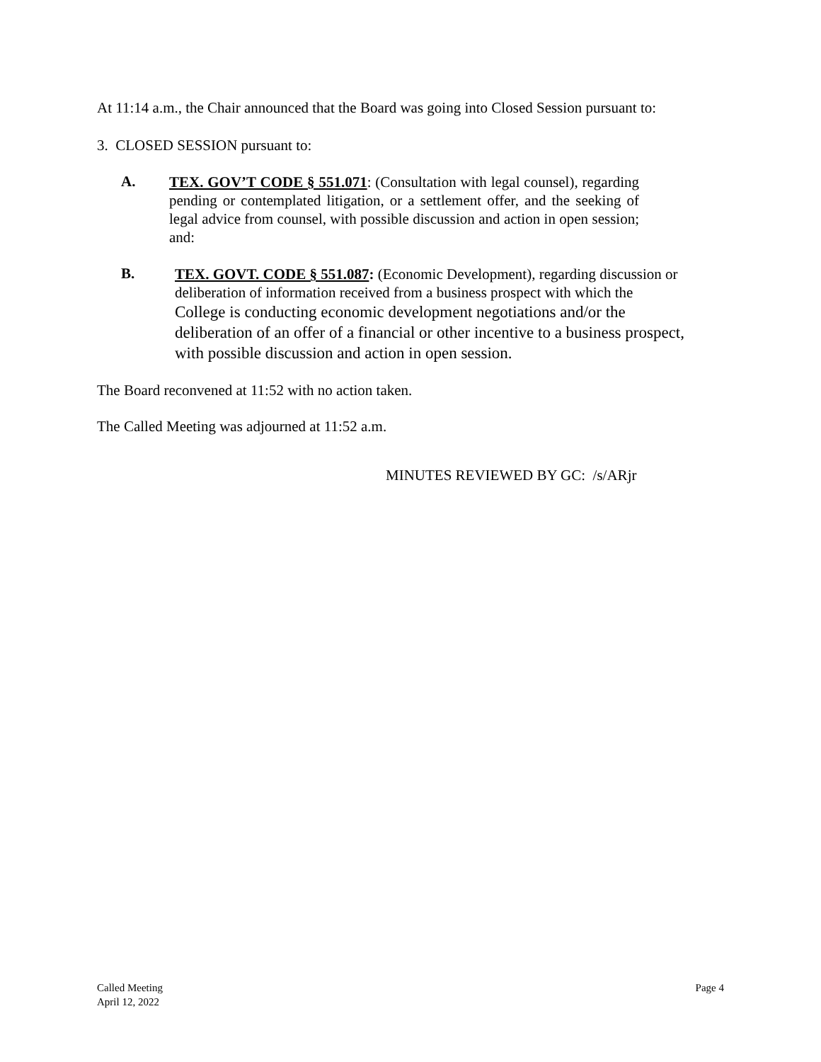At 11:14 a.m., the Chair announced that the Board was going into Closed Session pursuant to:
3. CLOSED SESSION pursuant to:
A.
TEX. GOV’T CODE § 551.071: (Consultation with legal counsel), regarding pending or contemplated litigation, or a settlement offer, and the seeking of legal advice from counsel, with possible discussion and action in open session; and:
B.
TEX. GOVT. CODE § 551.087: (Economic Development), regarding discussion or deliberation of information received from a business prospect with which the College is conducting economic development negotiations and/or the deliberation of an offer of a financial or other incentive to a business prospect, with possible discussion and action in open session.
The Board reconvened at 11:52 with no action taken.
The Called Meeting was adjourned at 11:52 a.m.
MINUTES REVIEWED BY GC: /s/ARjr
Called Meeting
April 12, 2022
Page 4